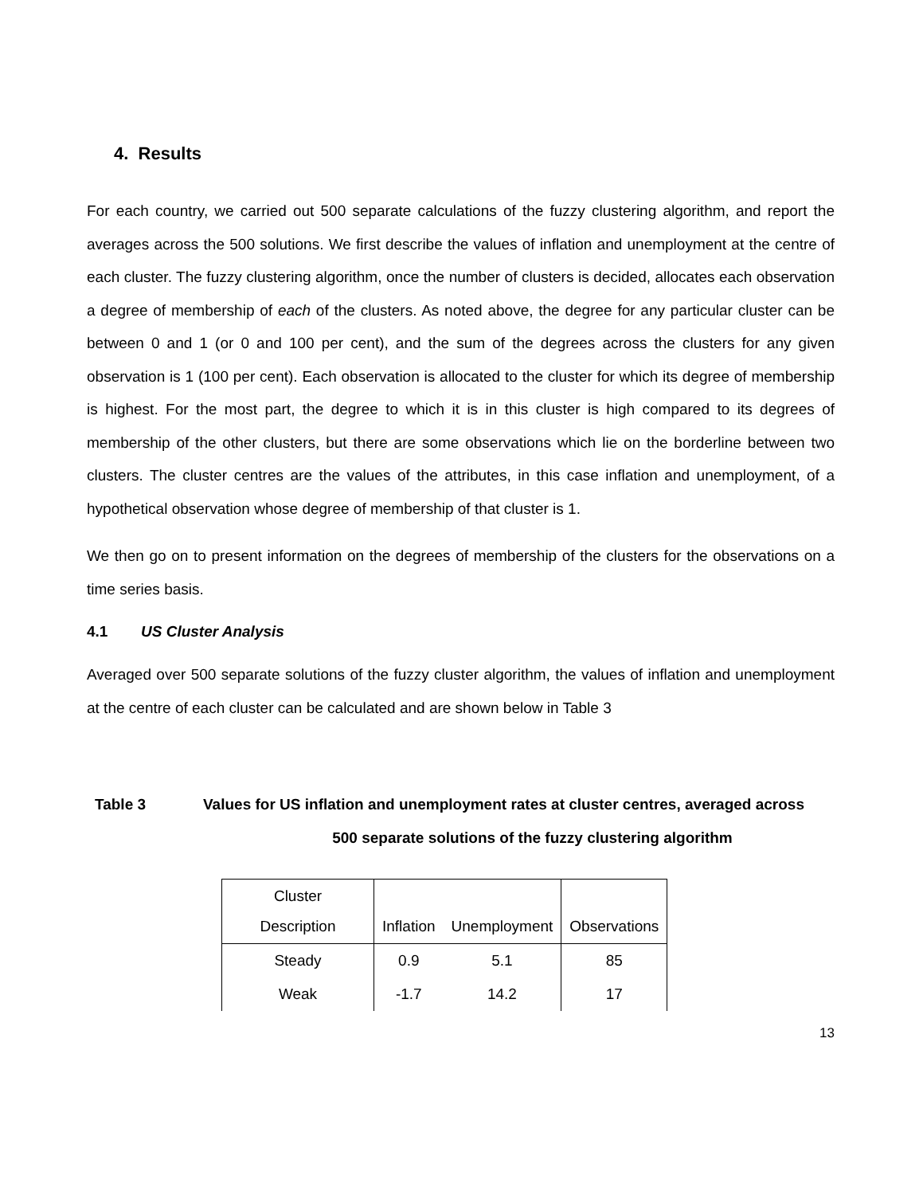4. Results
For each country, we carried out 500 separate calculations of the fuzzy clustering algorithm, and report the averages across the 500 solutions. We first describe the values of inflation and unemployment at the centre of each cluster. The fuzzy clustering algorithm, once the number of clusters is decided, allocates each observation a degree of membership of each of the clusters. As noted above, the degree for any particular cluster can be between 0 and 1 (or 0 and 100 per cent), and the sum of the degrees across the clusters for any given observation is 1 (100 per cent). Each observation is allocated to the cluster for which its degree of membership is highest. For the most part, the degree to which it is in this cluster is high compared to its degrees of membership of the other clusters, but there are some observations which lie on the borderline between two clusters. The cluster centres are the values of the attributes, in this case inflation and unemployment, of a hypothetical observation whose degree of membership of that cluster is 1.
We then go on to present information on the degrees of membership of the clusters for the observations on a time series basis.
4.1 US Cluster Analysis
Averaged over 500 separate solutions of the fuzzy cluster algorithm, the values of inflation and unemployment at the centre of each cluster can be calculated and are shown below in Table 3
Table 3 Values for US inflation and unemployment rates at cluster centres, averaged across
500 separate solutions of the fuzzy clustering algorithm
| Cluster Description | Inflation | Unemployment | Observations |
| Steady | 0.9 | 5.1 | 85 |
| Weak | -1.7 | 14.2 | 17 |
13